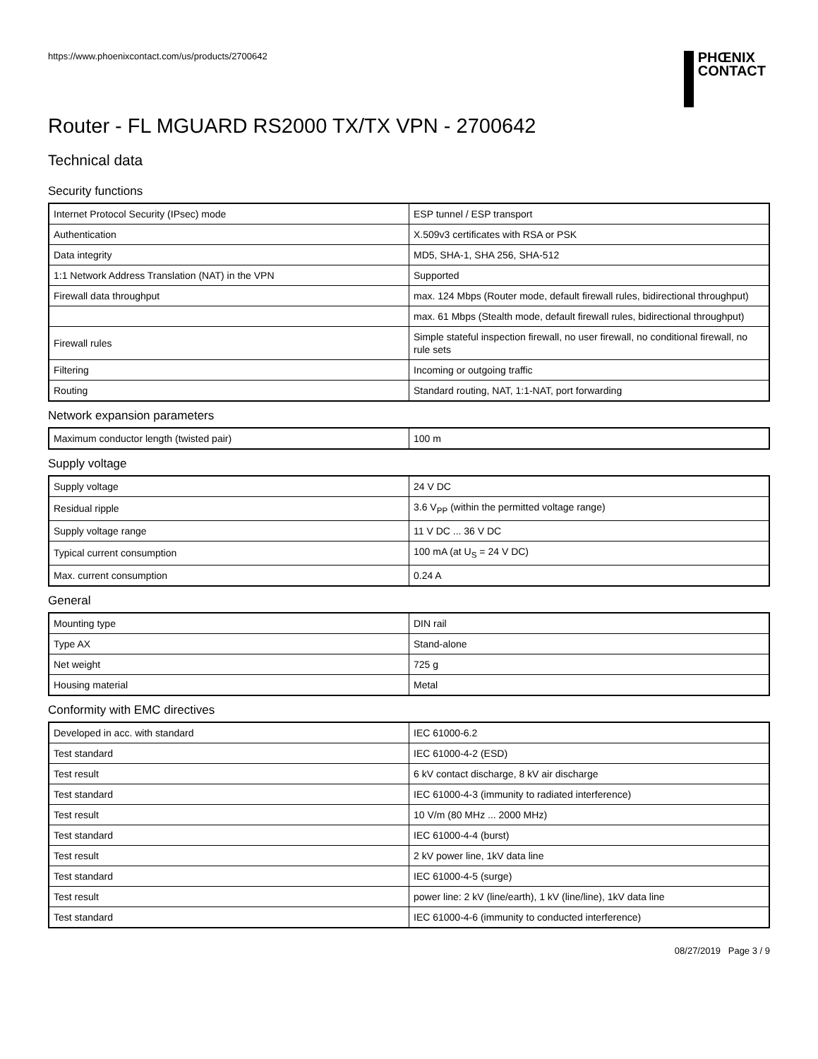https://www.phoenixcontact.com/us/products/2700642
PHŒNIX
CONTACT
Router - FL MGUARD RS2000 TX/TX VPN - 2700642
Technical data
Security functions
| Internet Protocol Security (IPsec) mode | ESP tunnel / ESP transport |
| Authentication | X.509v3 certificates with RSA or PSK |
| Data integrity | MD5, SHA-1, SHA 256, SHA-512 |
| 1:1 Network Address Translation (NAT) in the VPN | Supported |
| Firewall data throughput | max. 124 Mbps (Router mode, default firewall rules, bidirectional throughput) |
| | max. 61 Mbps (Stealth mode, default firewall rules, bidirectional throughput) |
| Firewall rules | Simple stateful inspection firewall, no user firewall, no conditional firewall, no rule sets |
| Filtering | Incoming or outgoing traffic |
| Routing | Standard routing, NAT, 1:1-NAT, port forwarding |
Network expansion parameters
| Maximum conductor length (twisted pair) | 100 m |
Supply voltage
| Supply voltage | 24 V DC |
| Residual ripple | 3.6 V<sub>PP</sub> (within the permitted voltage range) |
| Supply voltage range | 11 V DC ... 36 V DC |
| Typical current consumption | 100 mA (at U<sub>S</sub> = 24 V DC) |
| Max. current consumption | 0.24 A |
General
| Mounting type | DIN rail |
| Type AX | Stand-alone |
| Net weight | 725 g |
| Housing material | Metal |
Conformity with EMC directives
| Developed in acc. with standard | IEC 61000-6.2 |
| Test standard | IEC 61000-4-2 (ESD) |
| Test result | 6 kV contact discharge, 8 kV air discharge |
| Test standard | IEC 61000-4-3 (immunity to radiated interference) |
| Test result | 10 V/m (80 MHz ... 2000 MHz) |
| Test standard | IEC 61000-4-4 (burst) |
| Test result | 2 kV power line, 1kV data line |
| Test standard | IEC 61000-4-5 (surge) |
| Test result | power line: 2 kV (line/earth), 1 kV (line/line), 1kV data line |
| Test standard | IEC 61000-4-6 (immunity to conducted interference) |
08/27/2019 Page 3 / 9